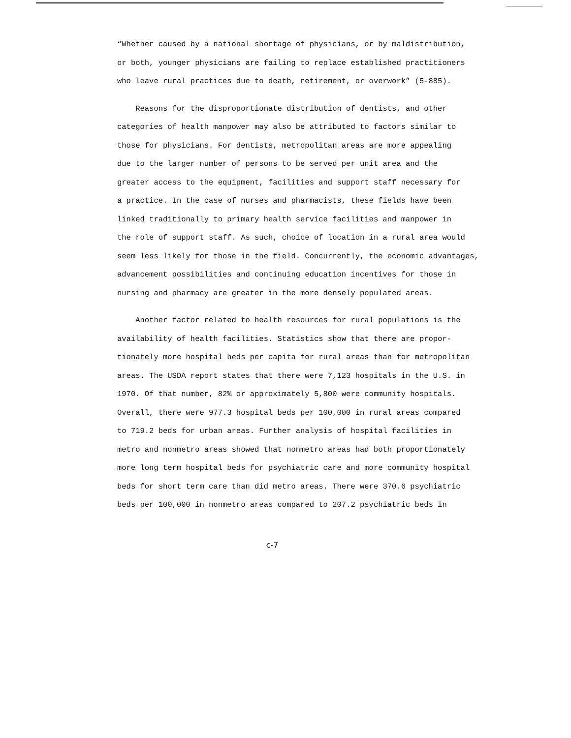“Whether caused by a national shortage of physicians, or by maldistribution,
or both, younger physicians are failing to replace established practitioners
who leave rural practices due to death, retirement, or overwork” (5-885).
Reasons for the disproportionate distribution of dentists, and other
categories of health manpower may also be attributed to factors similar to
those for physicians. For dentists, metropolitan areas are more appealing
due to the larger number of persons to be served per unit area and the
greater access to the equipment, facilities and support staff necessary for
a practice. In the case of nurses and pharmacists, these fields have been
linked traditionally to primary health service facilities and manpower in
the role of support staff. As such, choice of location in a rural area would
seem less likely for those in the field. Concurrently, the economic advantages,
advancement possibilities and continuing education incentives for those in
nursing and pharmacy are greater in the more densely populated areas.
Another factor related to health resources for rural populations is the
availability of health facilities. Statistics show that there are propor-
tionately more hospital beds per capita for rural areas than for metropolitan
areas. The USDA report states that there were 7,123 hospitals in the U.S. in
1970. Of that number, 82% or approximately 5,800 were community hospitals.
Overall, there were 977.3 hospital beds per 100,000 in rural areas compared
to 719.2 beds for urban areas. Further analysis of hospital facilities in
metro and nonmetro areas showed that nonmetro areas had both proportionately
more long term hospital beds for psychiatric care and more community hospital
beds for short term care than did metro areas. There were 370.6 psychiatric
beds per 100,000 in nonmetro areas compared to 207.2 psychiatric beds in
c-7